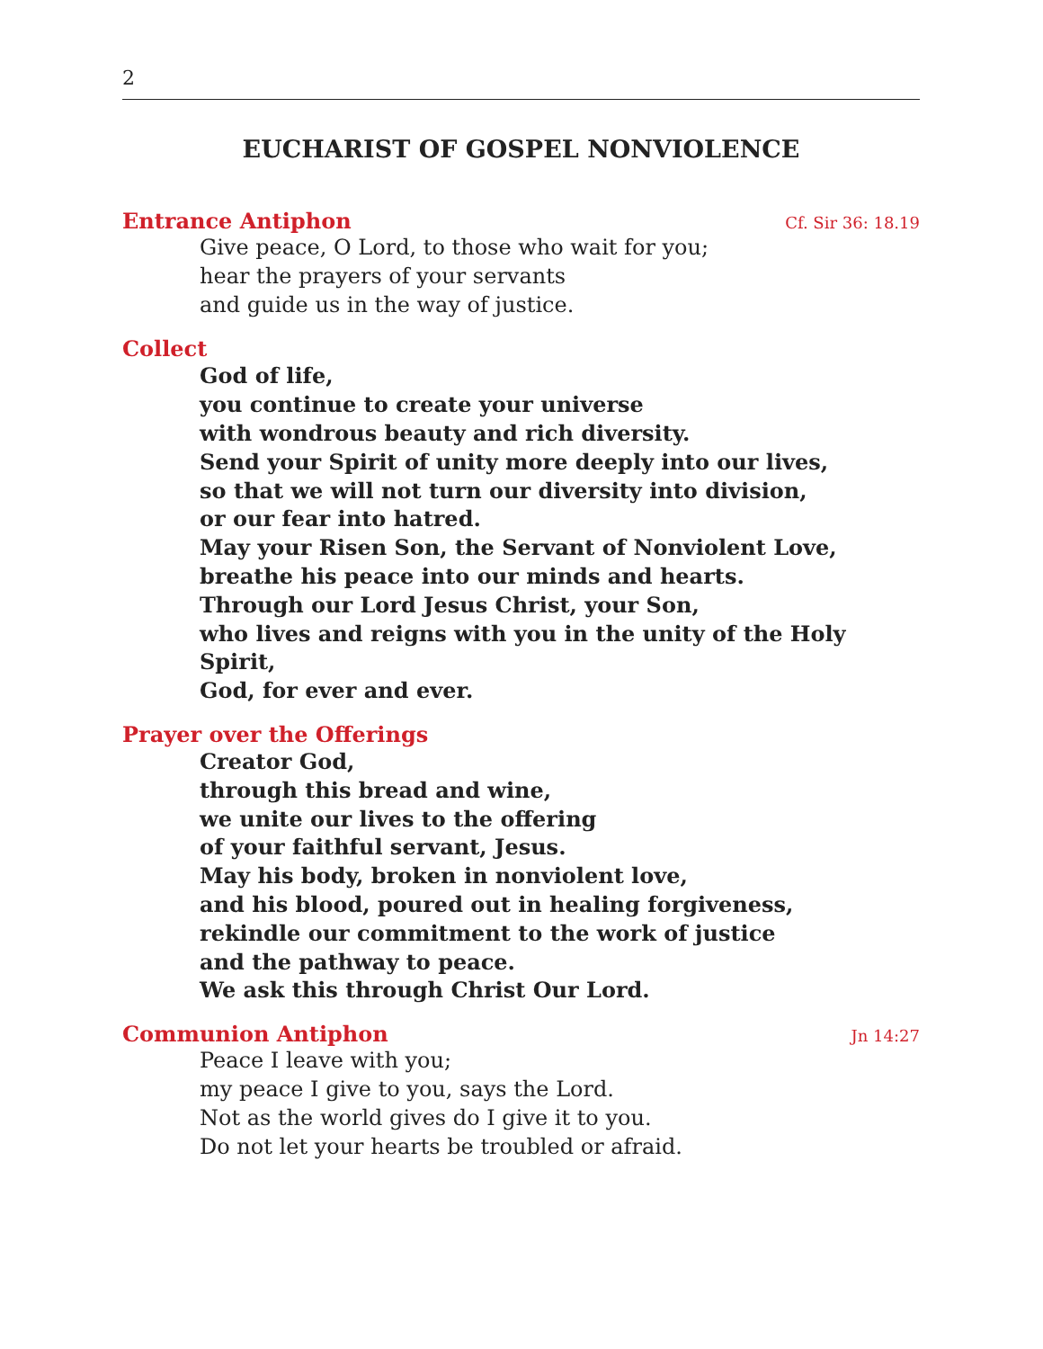2
EUCHARIST OF GOSPEL NONVIOLENCE
Entrance Antiphon Cf. Sir 36: 18.19
Give peace, O Lord, to those who wait for you;
hear the prayers of your servants
and guide us in the way of justice.
Collect
God of life,
you continue to create your universe
with wondrous beauty and rich diversity.
Send your Spirit of unity more deeply into our lives,
so that we will not turn our diversity into division,
or our fear into hatred.
May your Risen Son, the Servant of Nonviolent Love,
breathe his peace into our minds and hearts.
Through our Lord Jesus Christ, your Son,
who lives and reigns with you in the unity of the Holy Spirit,
God, for ever and ever.
Prayer over the Offerings
Creator God,
through this bread and wine,
we unite our lives to the offering
of your faithful servant, Jesus.
May his body, broken in nonviolent love,
and his blood, poured out in healing forgiveness,
rekindle our commitment to the work of justice
and the pathway to peace.
We ask this through Christ Our Lord.
Communion Antiphon Jn 14:27
Peace I leave with you;
my peace I give to you, says the Lord.
Not as the world gives do I give it to you.
Do not let your hearts be troubled or afraid.